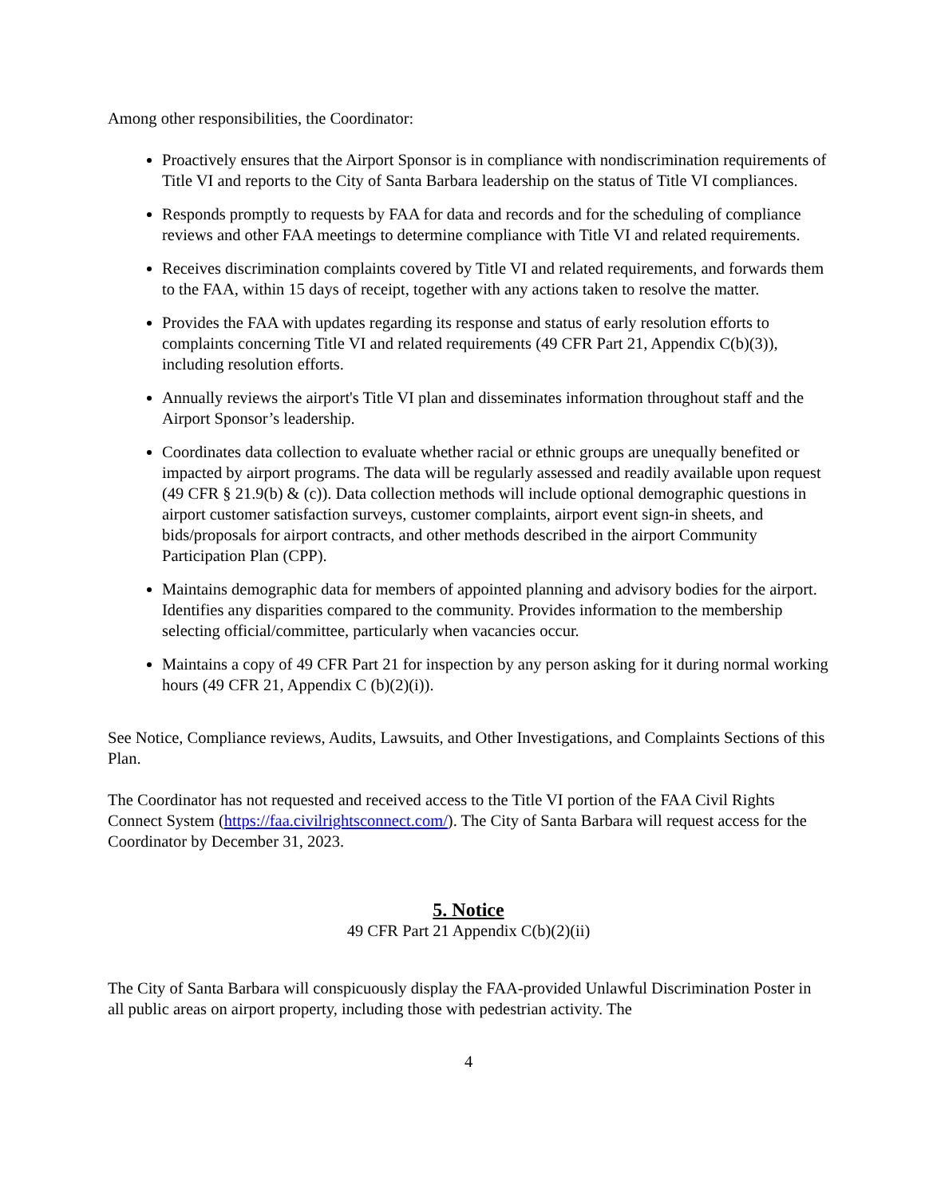Among other responsibilities, the Coordinator:
Proactively ensures that the Airport Sponsor is in compliance with nondiscrimination requirements of Title VI and reports to the City of Santa Barbara leadership on the status of Title VI compliances.
Responds promptly to requests by FAA for data and records and for the scheduling of compliance reviews and other FAA meetings to determine compliance with Title VI and related requirements.
Receives discrimination complaints covered by Title VI and related requirements, and forwards them to the FAA, within 15 days of receipt, together with any actions taken to resolve the matter.
Provides the FAA with updates regarding its response and status of early resolution efforts to complaints concerning Title VI and related requirements (49 CFR Part 21, Appendix C(b)(3)), including resolution efforts.
Annually reviews the airport's Title VI plan and disseminates information throughout staff and the Airport Sponsor’s leadership.
Coordinates data collection to evaluate whether racial or ethnic groups are unequally benefited or impacted by airport programs. The data will be regularly assessed and readily available upon request (49 CFR § 21.9(b) & (c)). Data collection methods will include optional demographic questions in airport customer satisfaction surveys, customer complaints, airport event sign-in sheets, and bids/proposals for airport contracts, and other methods described in the airport Community Participation Plan (CPP).
Maintains demographic data for members of appointed planning and advisory bodies for the airport. Identifies any disparities compared to the community. Provides information to the membership selecting official/committee, particularly when vacancies occur.
Maintains a copy of 49 CFR Part 21 for inspection by any person asking for it during normal working hours (49 CFR 21, Appendix C (b)(2)(i)).
See Notice, Compliance reviews, Audits, Lawsuits, and Other Investigations, and Complaints Sections of this Plan.
The Coordinator has not requested and received access to the Title VI portion of the FAA Civil Rights Connect System (https://faa.civilrightsconnect.com/). The City of Santa Barbara will request access for the Coordinator by December 31, 2023.
5. Notice
49 CFR Part 21 Appendix C(b)(2)(ii)
The City of Santa Barbara will conspicuously display the FAA-provided Unlawful Discrimination Poster in all public areas on airport property, including those with pedestrian activity. The
4